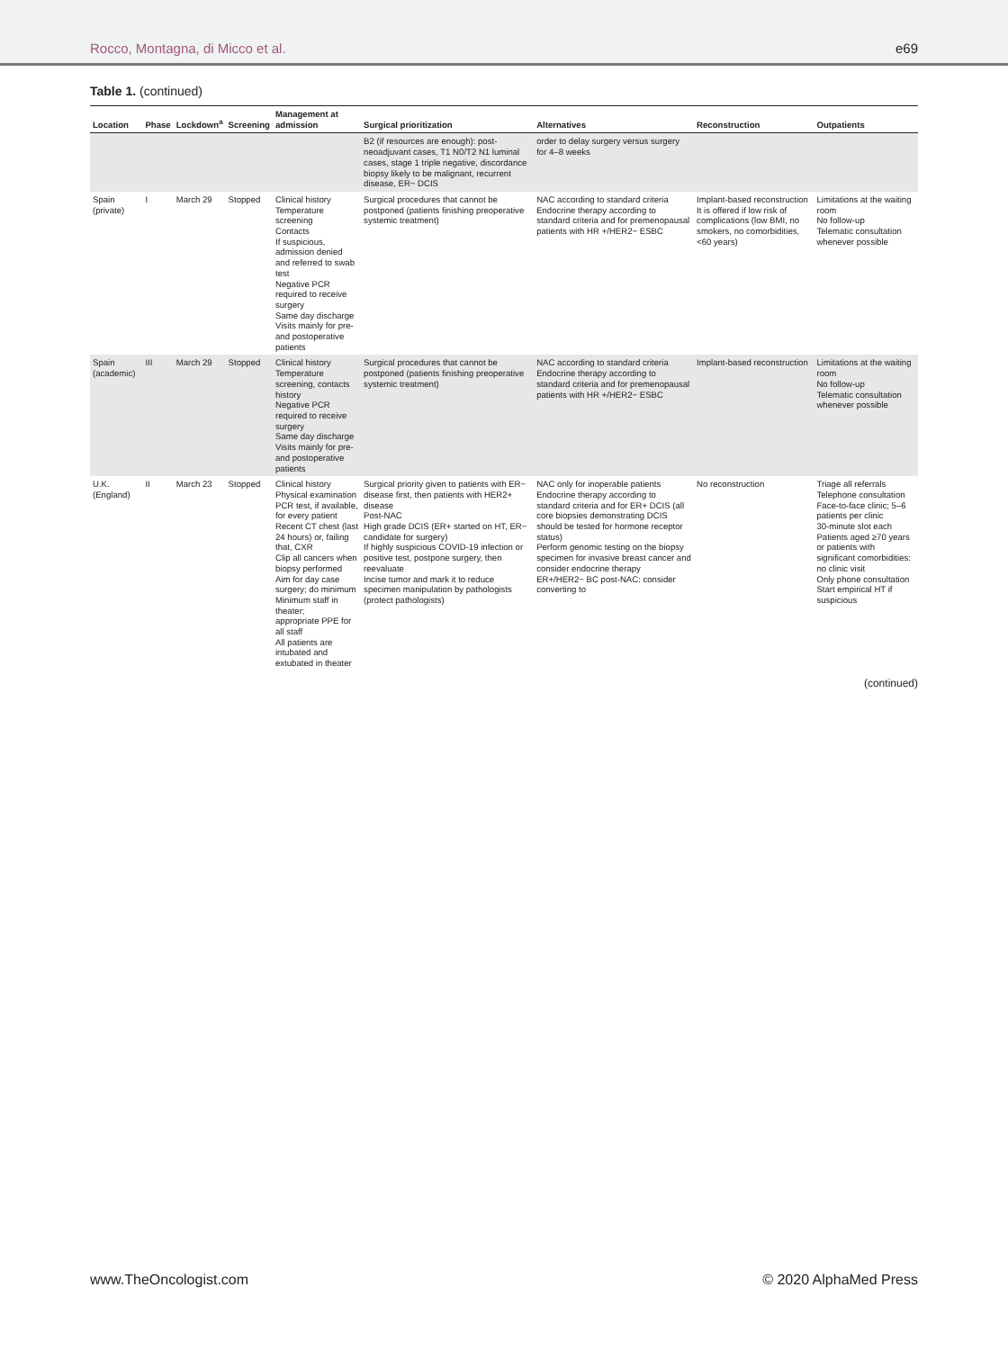Rocco, Montagna, di Micco et al.
e69
Table 1. (continued)
| Location | Phase | Lockdown<sup>a</sup> | Screening | Management at admission | Surgical prioritization | Alternatives | Reconstruction | Outpatients |
| --- | --- | --- | --- | --- | --- | --- | --- | --- |
| | | | | | B2 (if resources are enough): post-neoadjuvant cases, T1 N0/T2 N1 luminal cases, stage 1 triple negative, discordance biopsy likely to be malignant, recurrent disease, ER− DCIS | order to delay surgery versus surgery for 4–8 weeks | | |
| Spain (private) | I | March 29 | Stopped | Clinical history Temperature screening Contacts If suspicious, admission denied and referred to swab test Negative PCR required to receive surgery Same day discharge Visits mainly for pre- and postoperative patients | Surgical procedures that cannot be postponed (patients finishing preoperative systemic treatment) | NAC according to standard criteria Endocrine therapy according to standard criteria and for premenopausal patients with HR +/HER2− ESBC | Implant-based reconstruction It is offered if low risk of complications (low BMI, no smokers, no comorbidities, <60 years) | Limitations at the waiting room No follow-up Telematic consultation whenever possible |
| Spain (academic) | III | March 29 | Stopped | Clinical history Temperature screening, contacts history Negative PCR required to receive surgery Same day discharge Visits mainly for pre- and postoperative patients | Surgical procedures that cannot be postponed (patients finishing preoperative systemic treatment) | NAC according to standard criteria Endocrine therapy according to standard criteria and for premenopausal patients with HR +/HER2− ESBC | Implant-based reconstruction | Limitations at the waiting room No follow-up Telematic consultation whenever possible |
| U.K. (England) | II | March 23 | Stopped | Clinical history Physical examination PCR test, if available, for every patient Recent CT chest (last 24 hours) or, failing that, CXR Clip all cancers when biopsy performed Aim for day case surgery; do minimum Minimum staff in theater; appropriate PPE for all staff All patients are intubated and extubated in theater | Surgical priority given to patients with ER− disease first, then patients with HER2+ disease Post-NAC High grade DCIS (ER+ started on HT, ER− candidate for surgery) If highly suspicious COVID-19 infection or positive test, postpone surgery, then reevaluate Incise tumor and mark it to reduce specimen manipulation by pathologists (protect pathologists) | NAC only for inoperable patients Endocrine therapy according to standard criteria and for ER+ DCIS (all core biopsies demonstrating DCIS should be tested for hormone receptor status) Perform genomic testing on the biopsy specimen for invasive breast cancer and consider endocrine therapy ER+/HER2− BC post-NAC: consider converting to | No reconstruction | Triage all referrals Telephone consultation Face-to-face clinic; 5–6 patients per clinic 30-minute slot each Patients aged ≥70 years or patients with significant comorbidities: no clinic visit Only phone consultation Start empirical HT if suspicious |
(continued)
www.TheOncologist.com © 2020 AlphaMed Press